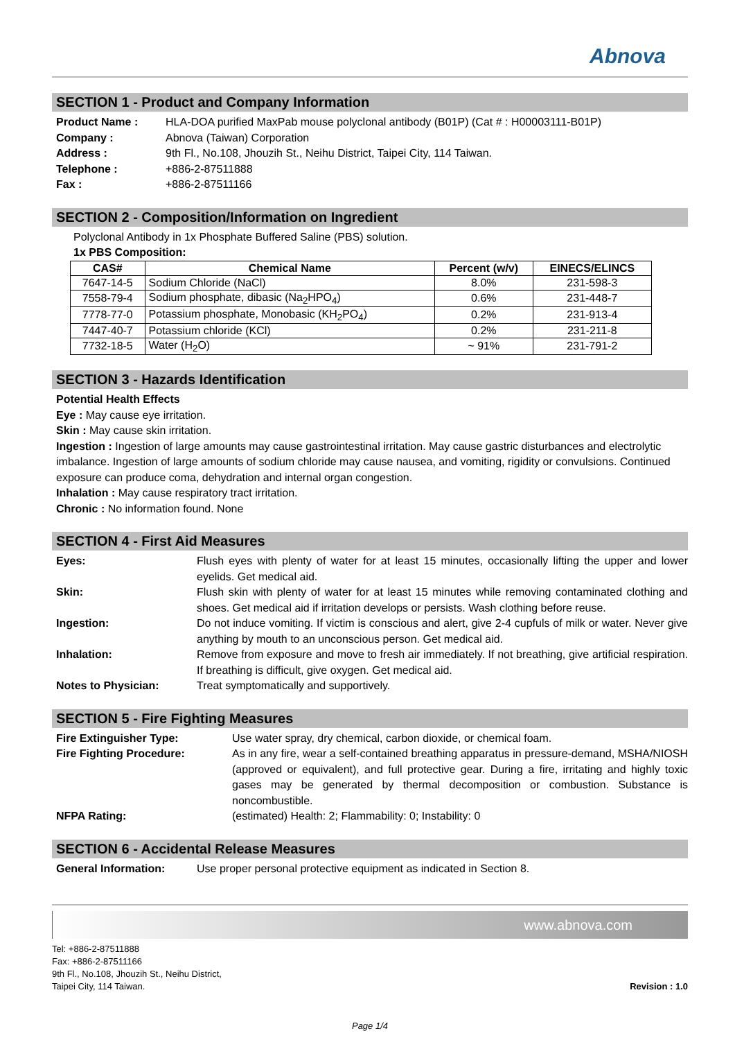Abnova
SECTION 1 - Product and Company Information
Product Name : HLA-DOA purified MaxPab mouse polyclonal antibody (B01P) (Cat # : H00003111-B01P) Company : Abnova (Taiwan) Corporation Address : 9th Fl., No.108, Jhouzih St., Neihu District, Taipei City, 114 Taiwan. Telephone : +886-2-87511888 Fax : +886-2-87511166
SECTION 2 - Composition/Information on Ingredient
Polyclonal Antibody in 1x Phosphate Buffered Saline (PBS) solution.
1x PBS Composition:
| CAS# | Chemical Name | Percent (w/v) | EINECS/ELINCS |
| --- | --- | --- | --- |
| 7647-14-5 | Sodium Chloride (NaCl) | 8.0% | 231-598-3 |
| 7558-79-4 | Sodium phosphate, dibasic (Na<sub>2</sub>HPO<sub>4</sub>) | 0.6% | 231-448-7 |
| 7778-77-0 | Potassium phosphate, Monobasic (KH<sub>2</sub>PO<sub>4</sub>) | 0.2% | 231-913-4 |
| 7447-40-7 | Potassium chloride (KCl) | 0.2% | 231-211-8 |
| 7732-18-5 | Water (H<sub>2</sub>O) | ~ 91% | 231-791-2 |
SECTION 3 - Hazards Identification
Potential Health Effects
Eye : May cause eye irritation.
Skin : May cause skin irritation.
Ingestion : Ingestion of large amounts may cause gastrointestinal irritation. May cause gastric disturbances and electrolytic imbalance. Ingestion of large amounts of sodium chloride may cause nausea, and vomiting, rigidity or convulsions. Continued exposure can produce coma, dehydration and internal organ congestion.
Inhalation : May cause respiratory tract irritation.
Chronic : No information found. None
SECTION 4 - First Aid Measures
Eyes: Flush eyes with plenty of water for at least 15 minutes, occasionally lifting the upper and lower eyelids. Get medical aid. Skin: Flush skin with plenty of water for at least 15 minutes while removing contaminated clothing and shoes. Get medical aid if irritation develops or persists. Wash clothing before reuse. Ingestion: Do not induce vomiting. If victim is conscious and alert, give 2-4 cupfuls of milk or water. Never give anything by mouth to an unconscious person. Get medical aid. Inhalation: Remove from exposure and move to fresh air immediately. If not breathing, give artificial respiration. If breathing is difficult, give oxygen. Get medical aid. Notes to Physician: Treat symptomatically and supportively.
SECTION 5 - Fire Fighting Measures
Fire Extinguisher Type: Use water spray, dry chemical, carbon dioxide, or chemical foam. Fire Fighting Procedure: As in any fire, wear a self-contained breathing apparatus in pressure-demand, MSHA/NIOSH (approved or equivalent), and full protective gear. During a fire, irritating and highly toxic gases may be generated by thermal decomposition or combustion. Substance is noncombustible. NFPA Rating: (estimated) Health: 2; Flammability: 0; Instability: 0
SECTION 6 - Accidental Release Measures
General Information: Use proper personal protective equipment as indicated in Section 8.
www.abnova.com
Tel: +886-2-87511888
Fax: +886-2-87511166
9th Fl., No.108, Jhouzih St., Neihu District,
Taipei City, 114 Taiwan.
Revision : 1.0
Page 1/4